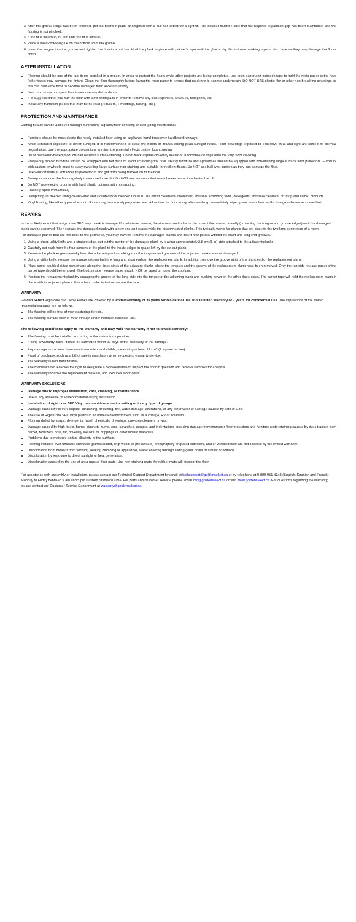3. After the groove ledge has been trimmed, put the board in place and tighten with a pull bar to test for a tight fit. The installer must be sure that the required expansion gap has been maintained and the flooring is not pinched.
4. If the fit is incorrect, re-trim until the fit is correct.
5. Place a bead of wood glue on the bottom lip of the groove.
6. Insert the tongue into the groove and tighten the fit with a pull bar. Hold the plank in place with painter's tape until the glue is dry. Do not use masking tape or duct tape as they may damage the floors finish.
AFTER INSTALLATION
Flooring should be one of the last items installed in a project. In order to protect the floors while other projects are being completed, use rosin paper and painter's tape to hold the rosin paper to the floor (other tapes may damage the finish). Clean the floor thoroughly before laying the rosin paper to ensure that no debris is trapped underneath. DO NOT USE plastic film or other non-breathing coverings as this can cause the floor to become damaged from excess humidity.
Dust mop or vacuum your floor to remove any dirt or debris.
It is suggested that you buff the floor with lamb-wool pads in order to remove any loose splinters, residues, foot prints, etc.
Install any transition pieces that may be needed (reducers, T-moldings, nosing, etc.).
PROTECTION AND MAINTENANCE
Lasting beauty can be achieved through purchasing a quality floor covering and on-going maintenance.
Furniture should be moved onto the newly installed floor using an appliance hand truck over hardboard runways.
Avoid extended exposure to direct sunlight. It is recommended to close the blinds or drapes during peak sunlight hours. Floor coverings exposed to excessive heat and light are subject to thermal degradation. Use the appropriate precautions to minimize potential effects on the floor covering.
Oil or petroleum-based products can result in surface staining. Do not track asphalt-driveway sealer or automobile-oil drips onto the vinyl floor covering.
Frequently moved furniture should be equipped with felt pads to avoid scratching the floor. Heavy furniture and appliances should be equipped with non-staining large surface floor protectors. Furniture with castors or wheels must be easy swiveling, large surface non-staining and suitable for resilient floors. Do NOT use ball type castors as they can damage the floor.
Use walk off mats at entrances to prevent dirt and grit from being tracked on to the floor.
Sweep or vacuum the floor regularly to remove loose dirt. Do NOT use vacuums that use a beater bar or turn beater bar off.
Do NOT use electric brooms with hard plastic bottoms with no padding.
Clean up spills immediately.
Damp mop as needed using clean water and a diluted floor cleaner. Do NOT use harsh cleansers, chemicals, abrasive scrubbing tools, detergents, abrasive cleaners, or "mop and shine" products.
Vinyl flooring, like other types of smooth floors, may become slippery when wet. Allow time for floor to dry after washing. Immediately wipe up wet areas from spills, foreign substances or wet feet.
REPAIRS
In the unlikely event that a rigid core SPC vinyl plank is damaged for whatever reason, the simplest method is to disconnect the planks carefully (protecting the tongue and groove edges) until the damaged plank can be removed. Then replace the damaged plank with a new one and reassemble the disconnected planks. This typically works for planks that are close to the two long perimeters of a room.
For damaged planks that are not close to the perimeter, you may have to remove the damaged planks and insert new pieces without the short and long end grooves.
1. Using a sharp utility knife and a straight edge, cut out the center of the damaged plank by leaving approximately 2.5 cm (1 in) strip attached to the adjacent planks.
2. Carefully cut back from the four corners of the plank to the inside edges in space left by the cut out plank.
3. Remove the plank edges carefully from the adjacent planks making sure the tongues and grooves of the adjacent planks are not damaged.
4. Using a utility knife, remove the tongue strip on both the long and short ends of the replacement plank. In addition, remove the groove strip of the short end of the replacement plank.
5. Place some doubled sided carpet tape along the three sides of the adjacent planks where the tongues and the groove of the replacement plank have been removed. Only the top side release paper of the carpet tape should be removed. The bottom side release paper should NOT be taped on top of the subfloor.
6. Position the replacement plank by engaging the groove of the long side into the tongue of the adjoining plank and pushing down on the other three sides. The carpet tape will hold the replacement plank in place with its adjacent planks. Use a hand roller to further secure the tape.
WARRANTY
Golden Select Rigid core SPC vinyl Planks are covered by a limited warranty of 35 years for residential use and a limited warranty of 7 years for commercial use. The stipulations of the limited residential warranty are as follows:
The flooring will be free of manufacturing defects.
The flooring surface will not wear through under normal household use.
The following conditions apply to the warranty and may void the warranty if not followed correctly:
The flooring must be installed according to the instructions provided.
If filing a warranty claim, it must be submitted within 30 days of the discovery of the damage.
Any damage to the wear layer must be evident and visible, measuring at least 13 cm<sup>2</sup> (2 square inches).
Proof of purchase, such as a bill of sale is mandatory when requesting warranty service.
The warranty is non-transferable.
The manufacturer reserves the right to designate a representative to inspect the floor in question and remove samples for analysis.
The warranty includes the replacement material, and excludes labor costs.
WARRANTY EXCLUSIONS
Damage due to improper installation, care, cleaning, or maintenance.
Use of any adhesive or solvent material during installation.
Installation of rigid core SPC Vinyl in an outdoor/exterior setting or in any type of garage.
Damage caused by severe impact, scratching, or cutting, fire, water damage, alterations, or any other wear or damage caused by acts of God.
The use of Rigid Core SPC vinyl planks in an unheated environment such as a cottage, RV or solarium.
Flooring dulled by soaps, detergents, harsh chemicals, dressings, one-step cleaners or wax.
Damage caused by high heels, burns, cigarette burns, cuts, scratches, gouges, and indentations including damage from improper floor protectors and furniture rests; staining caused by dyes tracked from carpet, fertilizers, coal, tar, driveway sealers, oil drippings or other similar materials.
Problems due to moisture and/or alkalinity of the subfloor.
Flooring installed over unstable subfloors (particleboard, chip wood, or pressboard) or improperly prepared subfloors, and or wet/cold floor are not covered by the limited warranty.
Discoloration from mold or from flooding, leaking plumbing or appliances, water entering through sliding glass doors or similar conditions.
Discoloration by exposure to direct sunlight or heat generation.
Discoloration caused by the use of area rugs or floor mats. Use non-staining mats, for rubber mats will discolor the floor.
For assistance with assembly or installation, please contact our Technical Support Department by email at techsupport@goldenselect.ca or by telephone at 0-800-051-4248 (English, Spanish and French) Monday to Friday between 9 am and 5 pm Eastern Standard Time. For parts and customer service, please email info@goldenselect.ca or visit www.goldenselect.ca. For questions regarding the warranty, please contact our Customer Service Department at warranty@goldenselect.ca.